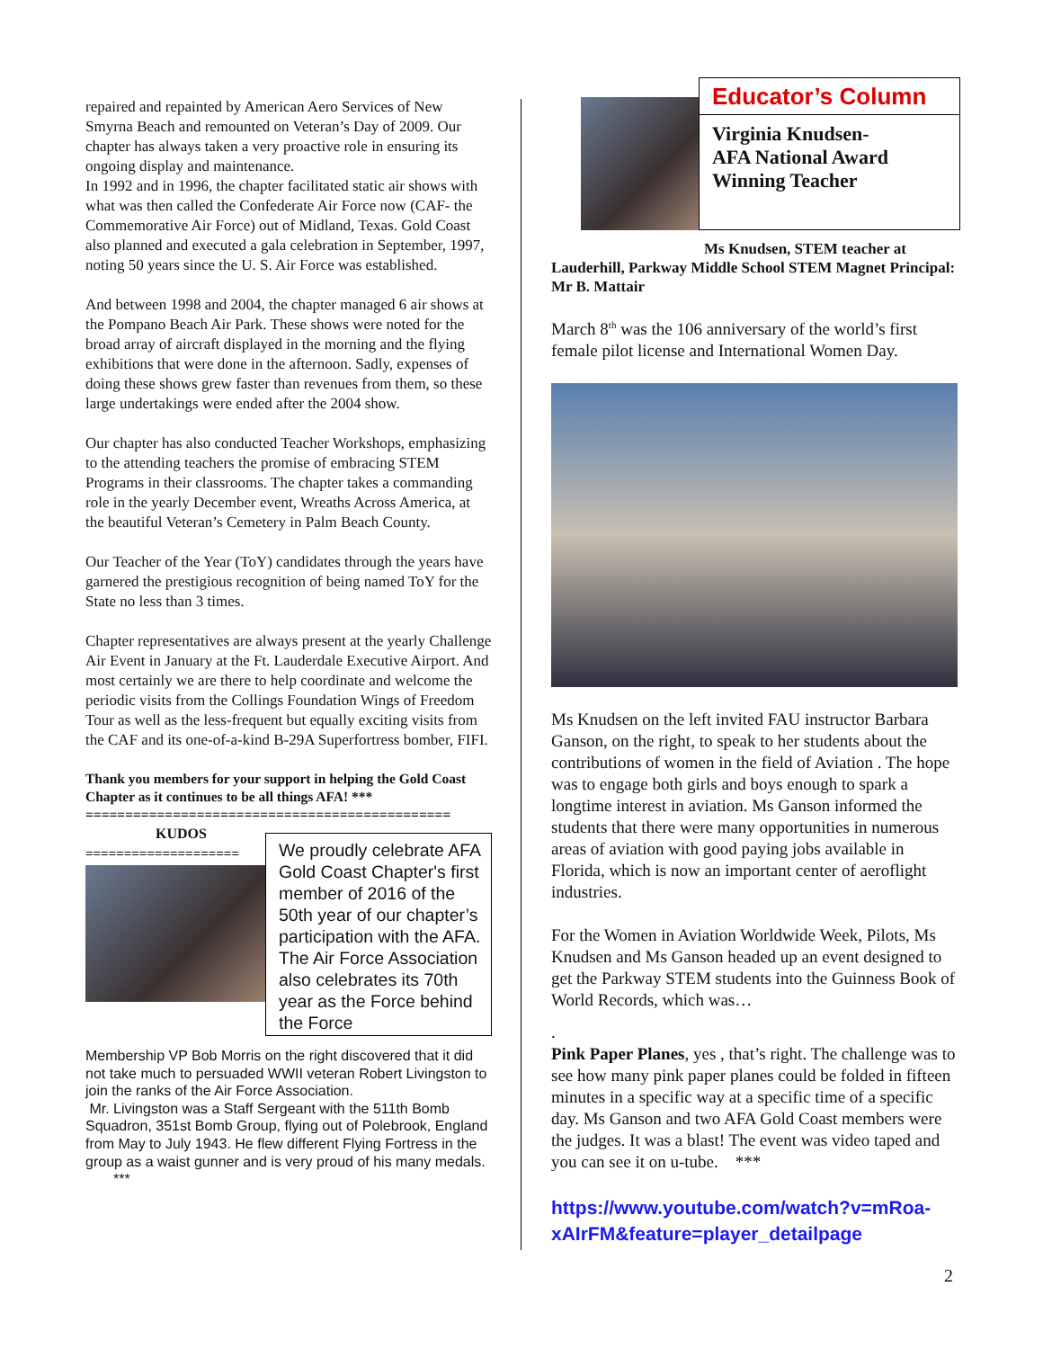repaired and repainted by American Aero Services of New Smyrna Beach and remounted on Veteran’s Day of 2009. Our chapter has always taken a very proactive role in ensuring its ongoing display and maintenance.
In 1992 and in 1996, the chapter facilitated static air shows with what was then called the Confederate Air Force now (CAF- the Commemorative Air Force) out of Midland, Texas. Gold Coast also planned and executed a gala celebration in September, 1997, noting 50 years since the U. S. Air Force was established.
And between 1998 and 2004, the chapter managed 6 air shows at the Pompano Beach Air Park. These shows were noted for the broad array of aircraft displayed in the morning and the flying exhibitions that were done in the afternoon. Sadly, expenses of doing these shows grew faster than revenues from them, so these large undertakings were ended after the 2004 show.
Our chapter has also conducted Teacher Workshops, emphasizing to the attending teachers the promise of embracing STEM Programs in their classrooms. The chapter takes a commanding role in the yearly December event, Wreaths Across America, at the beautiful Veteran’s Cemetery in Palm Beach County.
Our Teacher of the Year (ToY) candidates through the years have garnered the prestigious recognition of being named ToY for the State no less than 3 times.
Chapter representatives are always present at the yearly Challenge Air Event in January at the Ft. Lauderdale Executive Airport. And most certainly we are there to help coordinate and welcome the periodic visits from the Collings Foundation Wings of Freedom Tour as well as the less-frequent but equally exciting visits from the CAF and its one-of-a-kind B-29A Superfortress bomber, FIFI.
Thank you members for your support in helping the Gold Coast Chapter as it continues to be all things AFA! ***
==============================================
KUDOS
====================
We proudly celebrate AFA Gold Coast Chapter's first member of 2016 of the 50th year of our chapter’s participation with the AFA. The Air Force Association also celebrates its 70th year as the Force behind the Force
Membership VP Bob Morris on the right discovered that it did not take much to persuaded WWII veteran Robert Livingston to join the ranks of the Air Force Association.
Mr. Livingston was a Staff Sergeant with the 511th Bomb Squadron, 351st Bomb Group, flying out of Polebrook, England from May to July 1943. He flew different Flying Fortress in the group as a waist gunner and is very proud of his many medals. ***
Educator’s Column
Virginia Knudsen-
AFA National Award Winning Teacher
Ms Knudsen, STEM teacher at
Lauderhill, Parkway Middle School STEM Magnet Principal: Mr B. Mattair
March 8<sup>th</sup> was the 106 anniversary of the world’s first female pilot license and International Women Day.
Ms Knudsen on the left invited FAU instructor Barbara Ganson, on the right, to speak to her students about the contributions of women in the field of Aviation . The hope was to engage both girls and boys enough to spark a longtime interest in aviation. Ms Ganson informed the students that there were many opportunities in numerous areas of aviation with good paying jobs available in Florida, which is now an important center of aeroflight industries.
For the Women in Aviation Worldwide Week, Pilots, Ms Knudsen and Ms Ganson headed up an event designed to get the Parkway STEM students into the Guinness Book of World Records, which was…
.
Pink Paper Planes, yes , that’s right. The challenge was to see how many pink paper planes could be folded in fifteen minutes in a specific way at a specific time of a specific day. Ms Ganson and two AFA Gold Coast members were the judges. It was a blast! The event was video taped and you can see it on u-tube. ***
https://www.youtube.com/watch?v=mRoa-xAIrFM&feature=player_detailpage
2